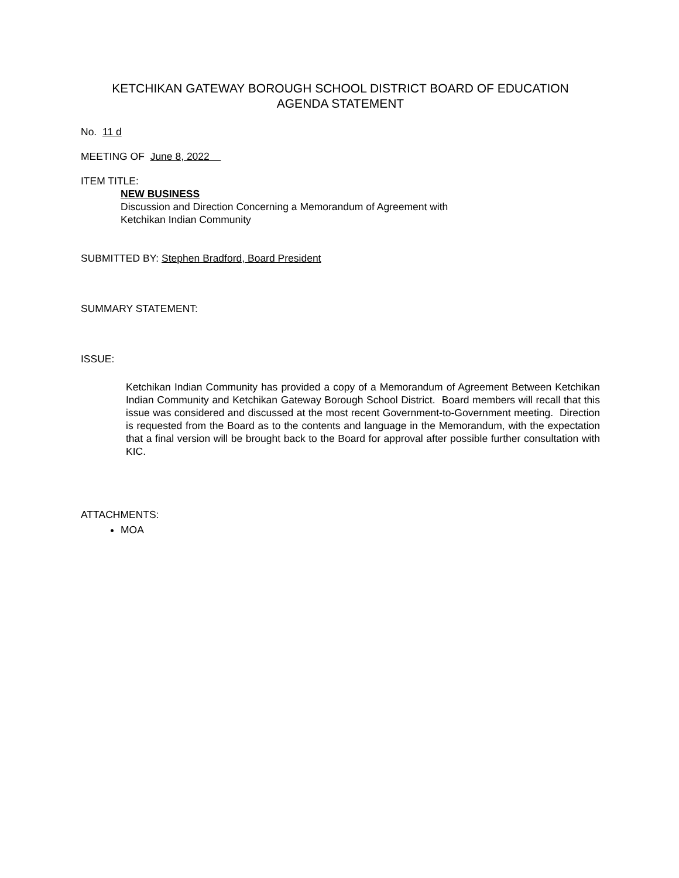KETCHIKAN GATEWAY BOROUGH SCHOOL DISTRICT BOARD OF EDUCATION
AGENDA STATEMENT
No. 11 d
MEETING OF June 8, 2022
ITEM TITLE:
NEW BUSINESS
Discussion and Direction Concerning a Memorandum of Agreement with
Ketchikan Indian Community
SUBMITTED BY: Stephen Bradford, Board President
SUMMARY STATEMENT:
ISSUE:
Ketchikan Indian Community has provided a copy of a Memorandum of Agreement Between Ketchikan Indian Community and Ketchikan Gateway Borough School District. Board members will recall that this issue was considered and discussed at the most recent Government-to-Government meeting. Direction is requested from the Board as to the contents and language in the Memorandum, with the expectation that a final version will be brought back to the Board for approval after possible further consultation with KIC.
ATTACHMENTS:
MOA